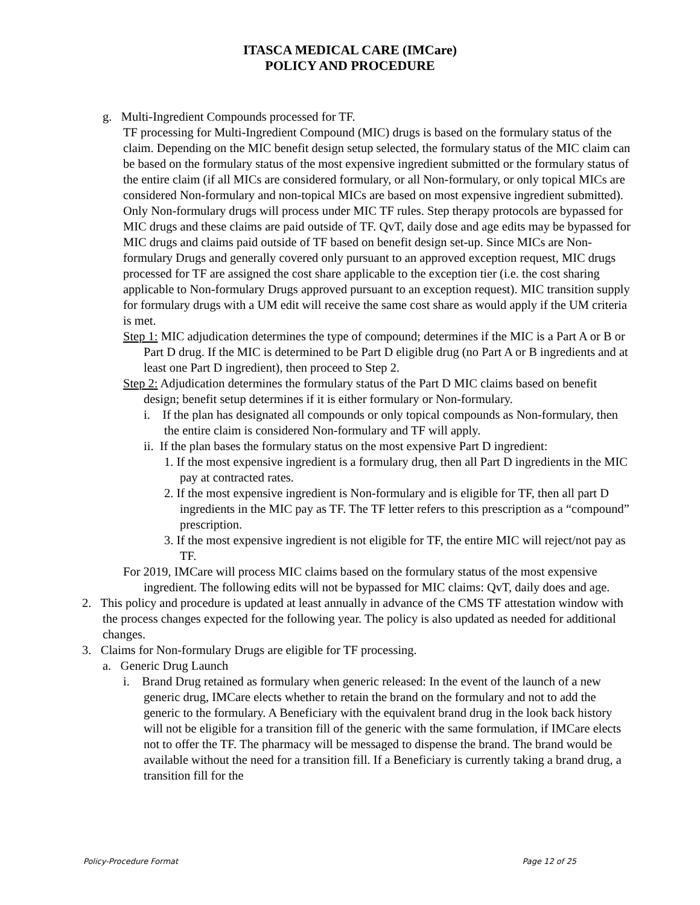ITASCA MEDICAL CARE (IMCare)
POLICY AND PROCEDURE
g. Multi-Ingredient Compounds processed for TF.
TF processing for Multi-Ingredient Compound (MIC) drugs is based on the formulary status of the claim. Depending on the MIC benefit design setup selected, the formulary status of the MIC claim can be based on the formulary status of the most expensive ingredient submitted or the formulary status of the entire claim (if all MICs are considered formulary, or all Non-formulary, or only topical MICs are considered Non-formulary and non-topical MICs are based on most expensive ingredient submitted). Only Non-formulary drugs will process under MIC TF rules. Step therapy protocols are bypassed for MIC drugs and these claims are paid outside of TF. QvT, daily dose and age edits may be bypassed for MIC drugs and claims paid outside of TF based on benefit design set-up. Since MICs are Non-formulary Drugs and generally covered only pursuant to an approved exception request, MIC drugs processed for TF are assigned the cost share applicable to the exception tier (i.e. the cost sharing applicable to Non-formulary Drugs approved pursuant to an exception request). MIC transition supply for formulary drugs with a UM edit will receive the same cost share as would apply if the UM criteria is met.
Step 1: MIC adjudication determines the type of compound; determines if the MIC is a Part A or B or Part D drug. If the MIC is determined to be Part D eligible drug (no Part A or B ingredients and at least one Part D ingredient), then proceed to Step 2.
Step 2: Adjudication determines the formulary status of the Part D MIC claims based on benefit design; benefit setup determines if it is either formulary or Non-formulary.
i. If the plan has designated all compounds or only topical compounds as Non-formulary, then the entire claim is considered Non-formulary and TF will apply.
ii. If the plan bases the formulary status on the most expensive Part D ingredient:
1. If the most expensive ingredient is a formulary drug, then all Part D ingredients in the MIC pay at contracted rates.
2. If the most expensive ingredient is Non-formulary and is eligible for TF, then all part D ingredients in the MIC pay as TF. The TF letter refers to this prescription as a “compound” prescription.
3. If the most expensive ingredient is not eligible for TF, the entire MIC will reject/not pay as TF.
For 2019, IMCare will process MIC claims based on the formulary status of the most expensive ingredient. The following edits will not be bypassed for MIC claims: QvT, daily does and age.
2. This policy and procedure is updated at least annually in advance of the CMS TF attestation window with the process changes expected for the following year. The policy is also updated as needed for additional changes.
3. Claims for Non-formulary Drugs are eligible for TF processing.
a. Generic Drug Launch
i. Brand Drug retained as formulary when generic released: In the event of the launch of a new generic drug, IMCare elects whether to retain the brand on the formulary and not to add the generic to the formulary. A Beneficiary with the equivalent brand drug in the look back history will not be eligible for a transition fill of the generic with the same formulation, if IMCare elects not to offer the TF. The pharmacy will be messaged to dispense the brand. The brand would be available without the need for a transition fill. If a Beneficiary is currently taking a brand drug, a transition fill for the
Policy-Procedure Format Page 12 of 25